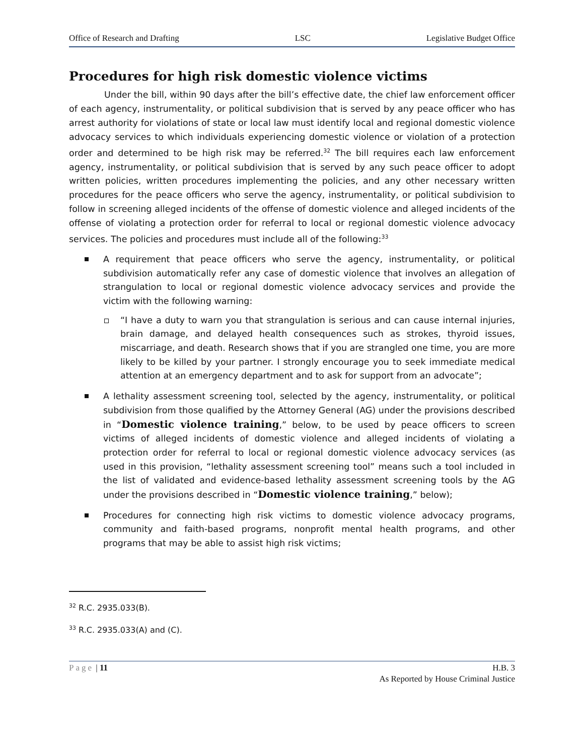Office of Research and Drafting LSC Legislative Budget Office
Procedures for high risk domestic violence victims
Under the bill, within 90 days after the bill’s effective date, the chief law enforcement officer of each agency, instrumentality, or political subdivision that is served by any peace officer who has arrest authority for violations of state or local law must identify local and regional domestic violence advocacy services to which individuals experiencing domestic violence or violation of a protection order and determined to be high risk may be referred.<sup>32</sup> The bill requires each law enforcement agency, instrumentality, or political subdivision that is served by any such peace officer to adopt written policies, written procedures implementing the policies, and any other necessary written procedures for the peace officers who serve the agency, instrumentality, or political subdivision to follow in screening alleged incidents of the offense of domestic violence and alleged incidents of the offense of violating a protection order for referral to local or regional domestic violence advocacy services. The policies and procedures must include all of the following:<sup>33</sup>
A requirement that peace officers who serve the agency, instrumentality, or political subdivision automatically refer any case of domestic violence that involves an allegation of strangulation to local or regional domestic violence advocacy services and provide the victim with the following warning:
“I have a duty to warn you that strangulation is serious and can cause internal injuries, brain damage, and delayed health consequences such as strokes, thyroid issues, miscarriage, and death. Research shows that if you are strangled one time, you are more likely to be killed by your partner. I strongly encourage you to seek immediate medical attention at an emergency department and to ask for support from an advocate”;
A lethality assessment screening tool, selected by the agency, instrumentality, or political subdivision from those qualified by the Attorney General (AG) under the provisions described in “Domestic violence training,” below, to be used by peace officers to screen victims of alleged incidents of domestic violence and alleged incidents of violating a protection order for referral to local or regional domestic violence advocacy services (as used in this provision, “lethality assessment screening tool” means such a tool included in the list of validated and evidence-based lethality assessment screening tools by the AG under the provisions described in “Domestic violence training,” below);
Procedures for connecting high risk victims to domestic violence advocacy programs, community and faith-based programs, nonprofit mental health programs, and other programs that may be able to assist high risk victims;
<sup>32</sup> R.C. 2935.033(B).
<sup>33</sup> R.C. 2935.033(A) and (C).
Page | 11 H.B. 3
As Reported by House Criminal Justice